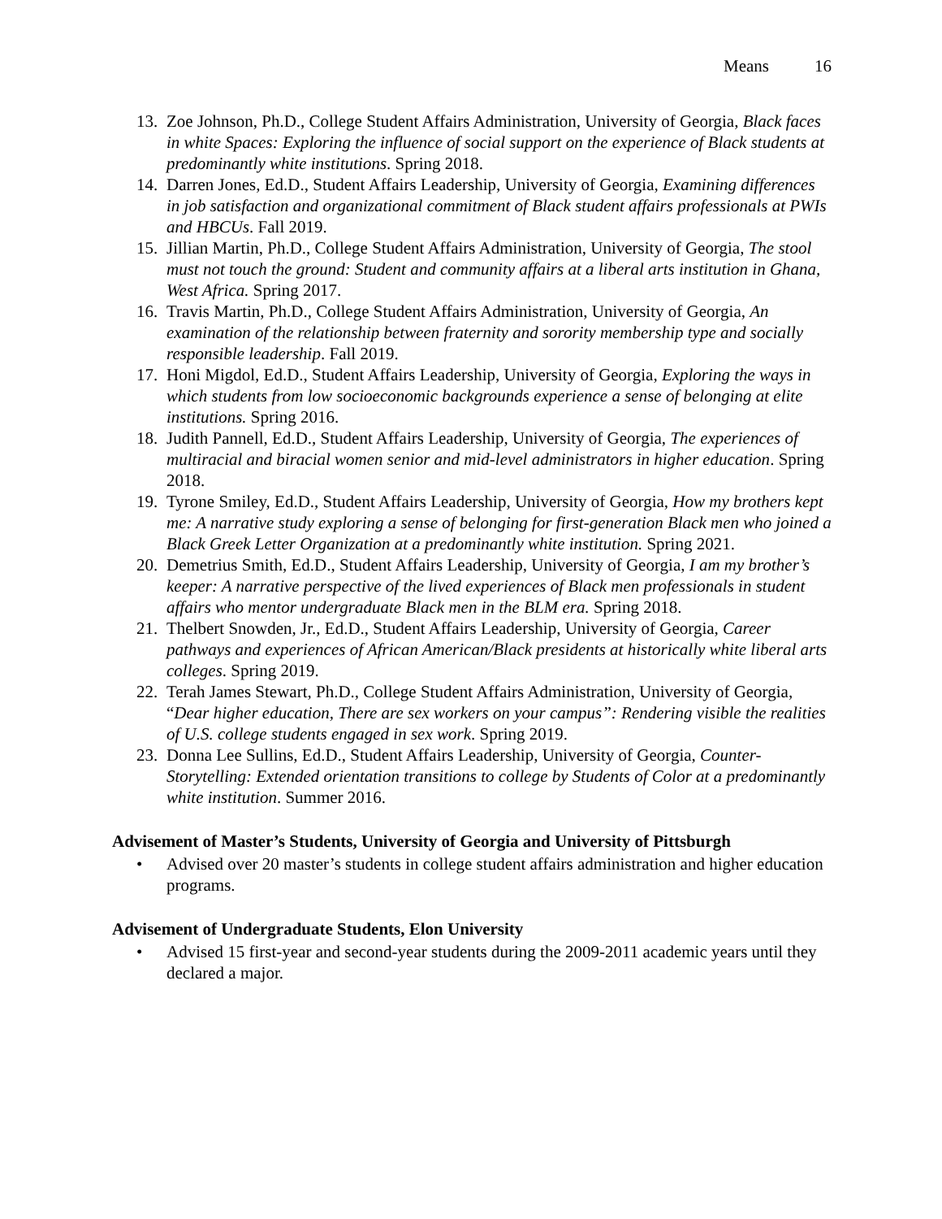Means 16
13.
Zoe Johnson, Ph.D., College Student Affairs Administration, University of Georgia, Black faces in white Spaces: Exploring the influence of social support on the experience of Black students at predominantly white institutions. Spring 2018.
14.
Darren Jones, Ed.D., Student Affairs Leadership, University of Georgia, Examining differences in job satisfaction and organizational commitment of Black student affairs professionals at PWIs and HBCUs. Fall 2019.
15.
Jillian Martin, Ph.D., College Student Affairs Administration, University of Georgia, The stool must not touch the ground: Student and community affairs at a liberal arts institution in Ghana, West Africa. Spring 2017.
16.
Travis Martin, Ph.D., College Student Affairs Administration, University of Georgia, An examination of the relationship between fraternity and sorority membership type and socially responsible leadership. Fall 2019.
17.
Honi Migdol, Ed.D., Student Affairs Leadership, University of Georgia, Exploring the ways in which students from low socioeconomic backgrounds experience a sense of belonging at elite institutions. Spring 2016.
18.
Judith Pannell, Ed.D., Student Affairs Leadership, University of Georgia, The experiences of multiracial and biracial women senior and mid-level administrators in higher education. Spring 2018.
19.
Tyrone Smiley, Ed.D., Student Affairs Leadership, University of Georgia, How my brothers kept me: A narrative study exploring a sense of belonging for first-generation Black men who joined a Black Greek Letter Organization at a predominantly white institution. Spring 2021.
20.
Demetrius Smith, Ed.D., Student Affairs Leadership, University of Georgia, I am my brother’s keeper: A narrative perspective of the lived experiences of Black men professionals in student affairs who mentor undergraduate Black men in the BLM era. Spring 2018.
21.
Thelbert Snowden, Jr., Ed.D., Student Affairs Leadership, University of Georgia, Career pathways and experiences of African American/Black presidents at historically white liberal arts colleges. Spring 2019.
22.
Terah James Stewart, Ph.D., College Student Affairs Administration, University of Georgia, “Dear higher education, There are sex workers on your campus”: Rendering visible the realities of U.S. college students engaged in sex work. Spring 2019.
23.
Donna Lee Sullins, Ed.D., Student Affairs Leadership, University of Georgia, Counter-Storytelling: Extended orientation transitions to college by Students of Color at a predominantly white institution. Summer 2016.
Advisement of Master’s Students, University of Georgia and University of Pittsburgh
• Advised over 20 master’s students in college student affairs administration and higher education programs.
Advisement of Undergraduate Students, Elon University
• Advised 15 first-year and second-year students during the 2009-2011 academic years until they declared a major.